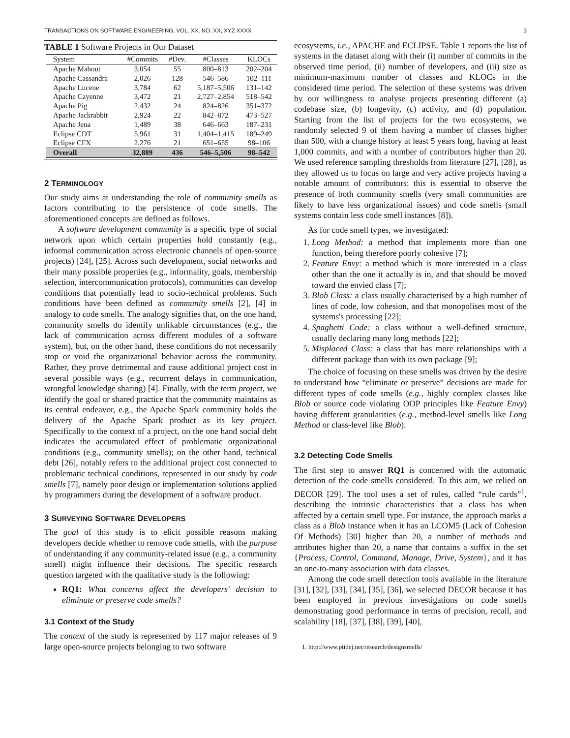TRANSACTIONS ON SOFTWARE ENGINEERING, VOL. XX, NO. XX, XYZ XXXX 3
TABLE 1 Software Projects in Our Dataset
| System | #Commits | #Dev. | #Classes | KLOCs |
| --- | --- | --- | --- | --- |
| Apache Mahout | 3,054 | 55 | 800–813 | 202–204 |
| Apache Cassandra | 2,026 | 128 | 546–586 | 102–111 |
| Apache Lucene | 3,784 | 62 | 5,187–5,506 | 131–142 |
| Apache Cayenne | 3,472 | 21 | 2,727–2,854 | 518–542 |
| Apache Pig | 2,432 | 24 | 824–826 | 351–372 |
| Apache Jackrabbit | 2,924 | 22 | 842–872 | 473–527 |
| Apache Jena | 1,489 | 38 | 646–663 | 187–231 |
| Eclipse CDT | 5,961 | 31 | 1,404–1,415 | 189–249 |
| Eclipse CFX | 2,276 | 21 | 651–655 | 98–106 |
| Overall | 32,889 | 436 | 546–5,506 | 98–542 |
2 TERMINOLOGY
Our study aims at understanding the role of community smells as factors contributing to the persistence of code smells. The aforementioned concepts are defined as follows.
A software development community is a specific type of social network upon which certain properties hold constantly (e.g., informal communication across electronic channels of open-source projects) [24], [25]. Across such development, social networks and their many possible properties (e.g., informality, goals, membership selection, intercommunication protocols), communities can develop conditions that potentially lead to socio-technical problems. Such conditions have been defined as community smells [2], [4] in analogy to code smells. The analogy signifies that, on the one hand, community smells do identify unlikable circumstances (e.g., the lack of communication across different modules of a software system), but, on the other hand, these conditions do not necessarily stop or void the organizational behavior across the community. Rather, they prove detrimental and cause additional project cost in several possible ways (e.g., recurrent delays in communication, wrongful knowledge sharing) [4]. Finally, with the term project, we identify the goal or shared practice that the community maintains as its central endeavor, e.g., the Apache Spark community holds the delivery of the Apache Spark product as its key project. Specifically to the context of a project, on the one hand social debt indicates the accumulated effect of problematic organizational conditions (e.g., community smells); on the other hand, technical debt [26], notably refers to the additional project cost connected to problematic technical conditions, represented in our study by code smells [7], namely poor design or implementation solutions applied by programmers during the development of a software product.
3 SURVEYING SOFTWARE DEVELOPERS
The goal of this study is to elicit possible reasons making developers decide whether to remove code smells, with the purpose of understanding if any community-related issue (e.g., a community smell) might influence their decisions. The specific research question targeted with the qualitative study is the following:
RQ1: What concerns affect the developers' decision to eliminate or preserve code smells?
3.1 Context of the Study
The context of the study is represented by 117 major releases of 9 large open-source projects belonging to two software
ecosystems, i.e., APACHE and ECLIPSE. Table 1 reports the list of systems in the dataset along with their (i) number of commits in the observed time period, (ii) number of developers, and (iii) size as minimum-maximum number of classes and KLOCs in the considered time period. The selection of these systems was driven by our willingness to analyse projects presenting different (a) codebase size, (b) longevity, (c) activity, and (d) population. Starting from the list of projects for the two ecosystems, we randomly selected 9 of them having a number of classes higher than 500, with a change history at least 5 years long, having at least 1,000 commits, and with a number of contributors higher than 20. We used reference sampling thresholds from literature [27], [28], as they allowed us to focus on large and very active projects having a notable amount of contributors: this is essential to observe the presence of both community smells (very small communities are likely to have less organizational issues) and code smells (small systems contain less code smell instances [8]).
As for code smell types, we investigated:
1. Long Method: a method that implements more than one function, being therefore poorly cohesive [7];
2. Feature Envy: a method which is more interested in a class other than the one it actually is in, and that should be moved toward the envied class [7];
3. Blob Class: a class usually characterised by a high number of lines of code, low cohesion, and that monopolises most of the systems's processing [22];
4. Spaghetti Code: a class without a well-defined structure, usually declaring many long methods [22];
5. Misplaced Class: a class that has more relationships with a different package than with its own package [9];
The choice of focusing on these smells was driven by the desire to understand how “eliminate or preserve” decisions are made for different types of code smells (e.g., highly complex classes like Blob or source code violating OOP principles like Feature Envy) having different granularities (e.g., method-level smells like Long Method or class-level like Blob).
3.2 Detecting Code Smells
The first step to answer RQ1 is concerned with the automatic detection of the code smells considered. To this aim, we relied on DECOR [29]. The tool uses a set of rules, called “rule cards”<sup>1</sup>, describing the intrinsic characteristics that a class has when affected by a certain smell type. For instance, the approach marks a class as a Blob instance when it has an LCOM5 (Lack of Cohesion Of Methods) [30] higher than 20, a number of methods and attributes higher than 20, a name that contains a suffix in the set {Process, Control, Command, Manage, Drive, System}, and it has an one-to-many association with data classes.
Among the code smell detection tools available in the literature [31], [32], [33], [34], [35], [36], we selected DECOR because it has been employed in previous investigations on code smells demonstrating good performance in terms of precision, recall, and scalability [18], [37], [38], [39], [40],
1. http://www.ptidej.net/research/designsmells/